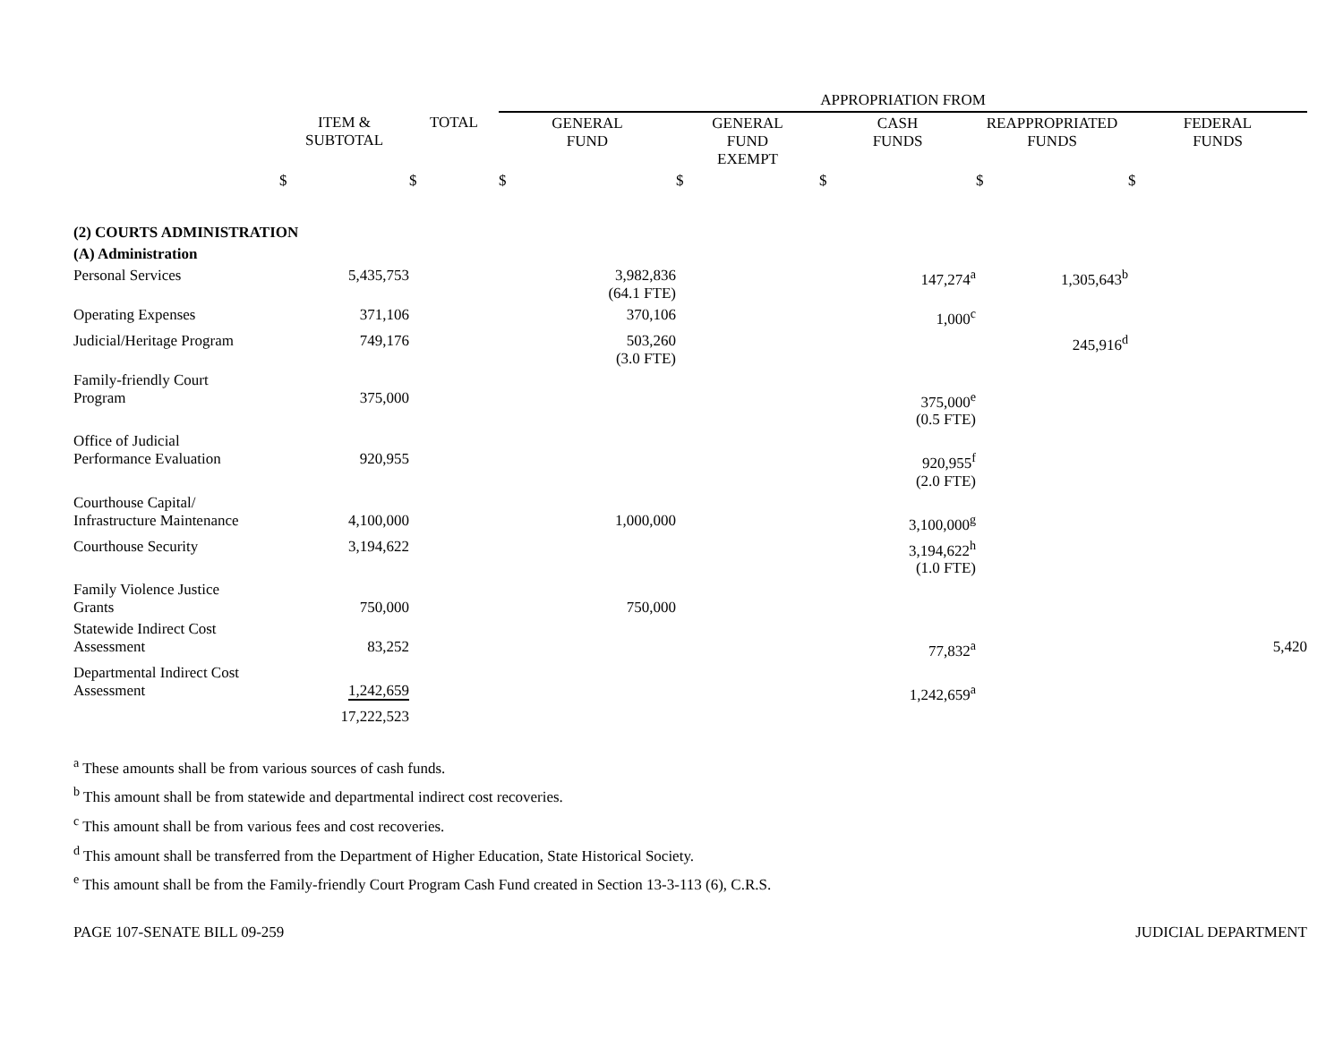| | | | APPROPRIATION FROM | | | | |
| | ITEM & SUBTOTAL | TOTAL | GENERAL FUND | GENERAL FUND EXEMPT | CASH FUNDS | REAPPROPRIATED FUNDS | FEDERAL FUNDS |
| | $ | $ | $ | $ | $ | $ | $ |
| (2) COURTS ADMINISTRATION | | | | | | | |
| (A) Administration | | | | | | | |
| Personal Services | 5,435,753 | | 3,982,836 (64.1 FTE) | | 147,274<sup>a</sup> | 1,305,643<sup>b</sup> | |
| Operating Expenses | 371,106 | | 370,106 | | 1,000<sup>c</sup> | | |
| Judicial/Heritage Program | 749,176 | | 503,260 (3.0 FTE) | | | 245,916<sup>d</sup> | |
| Family-friendly Court Program | 375,000 | | | | 375,000<sup>e</sup> (0.5 FTE) | | |
| Office of Judicial Performance Evaluation | 920,955 | | | | 920,955<sup>f</sup> (2.0 FTE) | | |
| Courthouse Capital/ Infrastructure Maintenance | 4,100,000 | | 1,000,000 | | 3,100,000<sup>g</sup> | | |
| Courthouse Security | 3,194,622 | | | | 3,194,622<sup>h</sup> (1.0 FTE) | | |
| Family Violence Justice Grants | 750,000 | | 750,000 | | | | |
| Statewide Indirect Cost Assessment | 83,252 | | | | 77,832<sup>a</sup> | | 5,420 |
| Departmental Indirect Cost Assessment | 1,242,659 | | | | 1,242,659<sup>a</sup> | | |
| | 17,222,523 | | | | | | |
<sup>a</sup> These amounts shall be from various sources of cash funds.
<sup>b</sup> This amount shall be from statewide and departmental indirect cost recoveries.
<sup>c</sup> This amount shall be from various fees and cost recoveries.
<sup>d</sup> This amount shall be transferred from the Department of Higher Education, State Historical Society.
<sup>e</sup> This amount shall be from the Family-friendly Court Program Cash Fund created in Section 13-3-113 (6), C.R.S.
PAGE 107-SENATE BILL 09-259 JUDICIAL DEPARTMENT